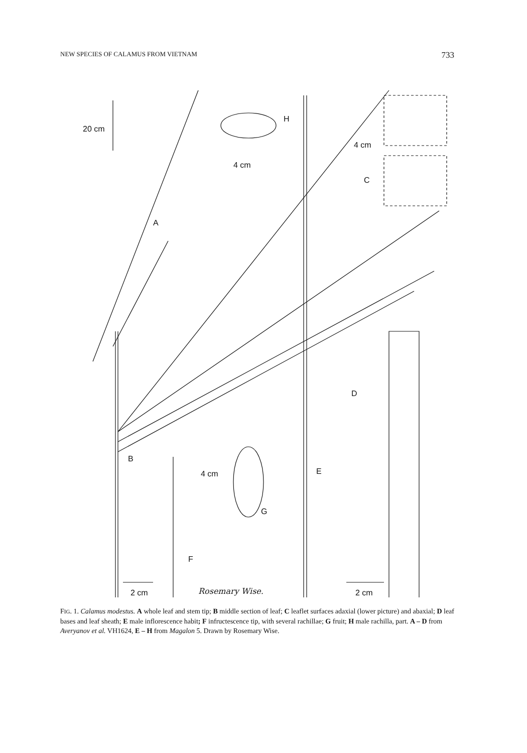NEW SPECIES OF CALAMUS FROM VIETNAM 733
20 cm
A
H
4 cm
4 cm
C
D
B
4 cm E
G
F
2 cm Rosemary Wise. 2 cm
FIG. 1. Calamus modestus. A whole leaf and stem tip; B middle section of leaf; C leaflet surfaces adaxial (lower picture) and abaxial; D leaf bases and leaf sheath; E male inflorescence habit; F infructescence tip, with several rachillae; G fruit; H male rachilla, part. A – D from Averyanov et al. VH1624, E – H from Magalon 5. Drawn by Rosemary Wise.